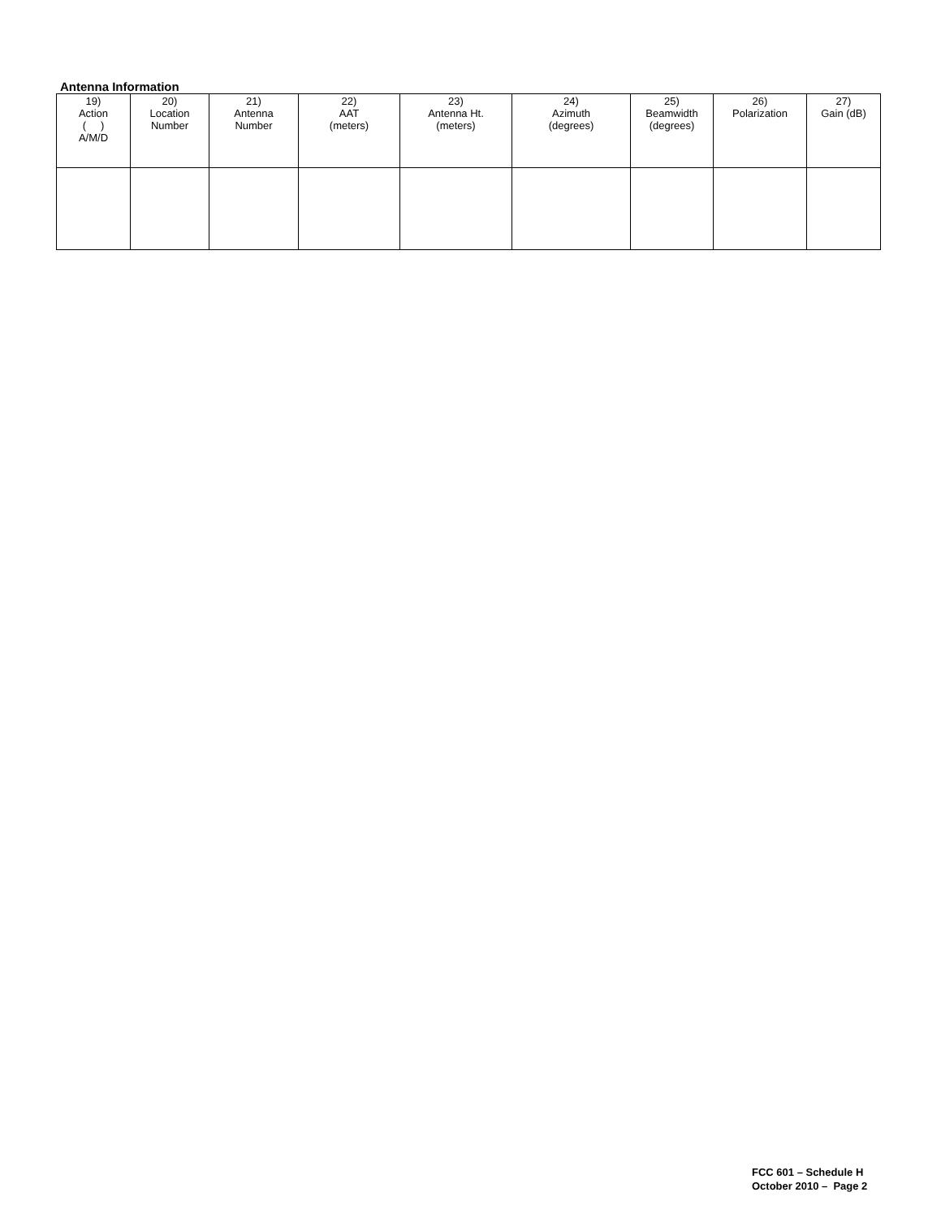Antenna Information
| 19) Action ( ) A/M/D | 20) Location Number | 21) Antenna Number | 22) AAT (meters) | 23) Antenna Ht. (meters) | 24) Azimuth (degrees) | 25) Beamwidth (degrees) | 26) Polarization | 27) Gain (dB) |
| --- | --- | --- | --- | --- | --- | --- | --- | --- |
FCC 601 – Schedule H
October 2010 – Page 2